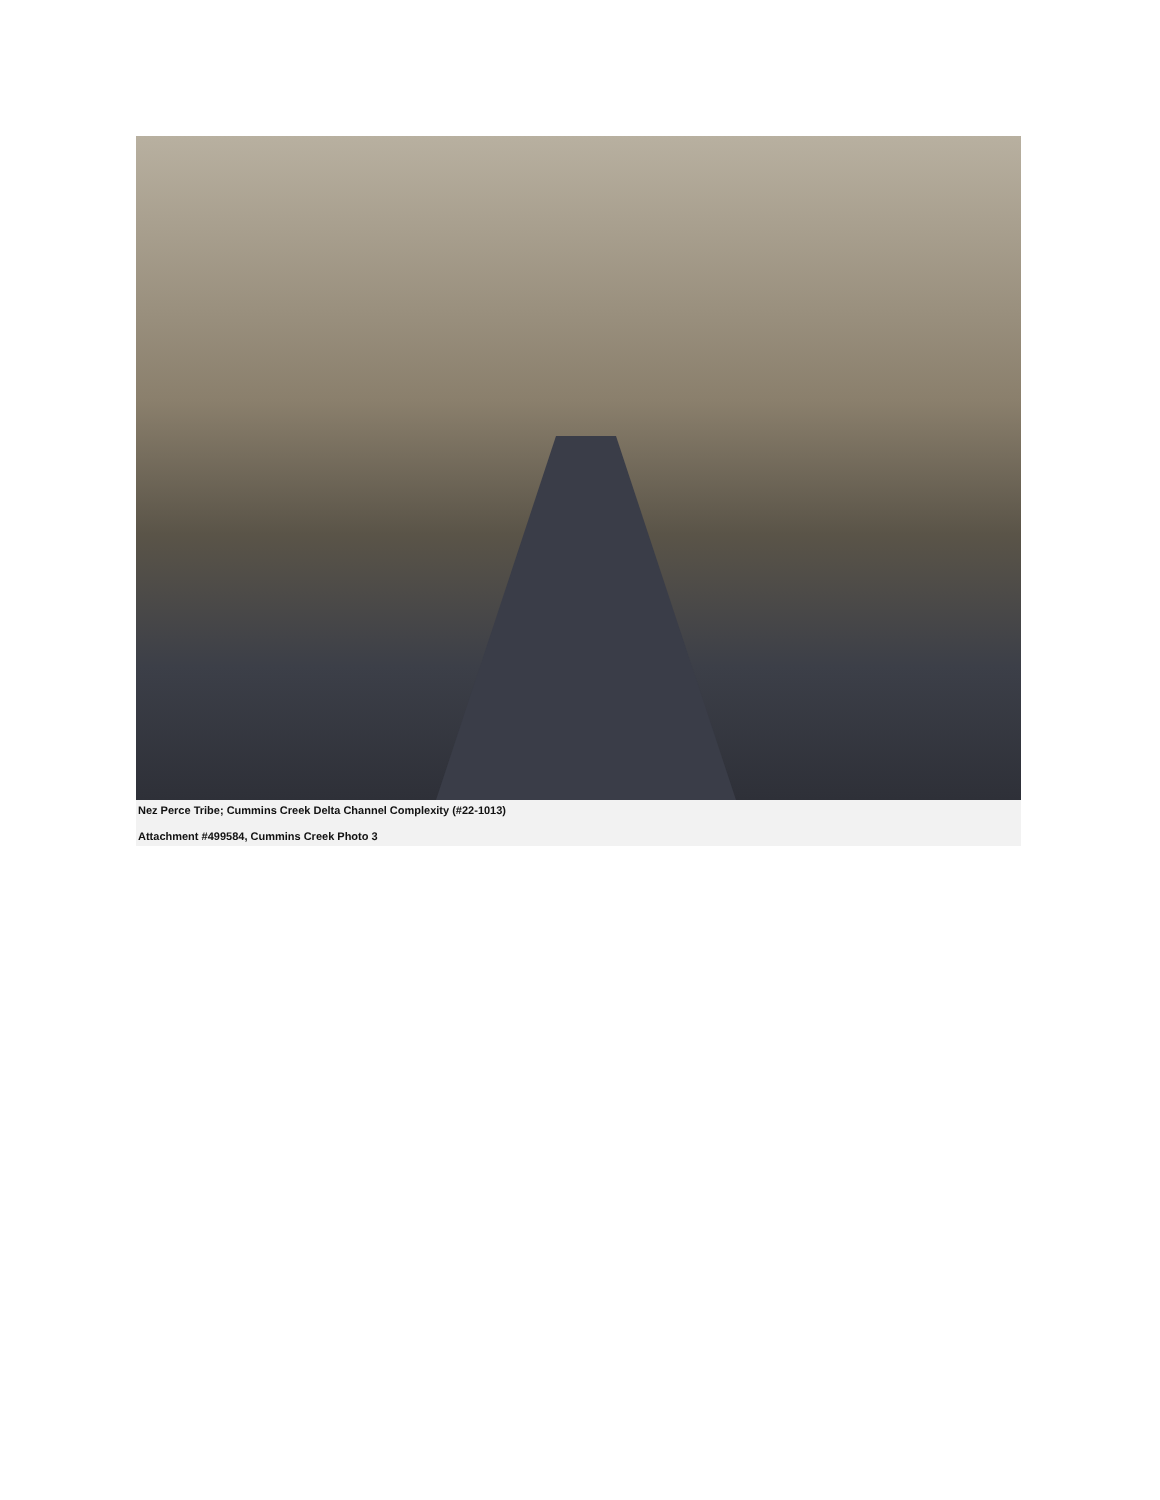Nez Perce Tribe; Cummins Creek Delta Channel Complexity (#22-1013)
Attachment #499584, Cummins Creek Photo 3